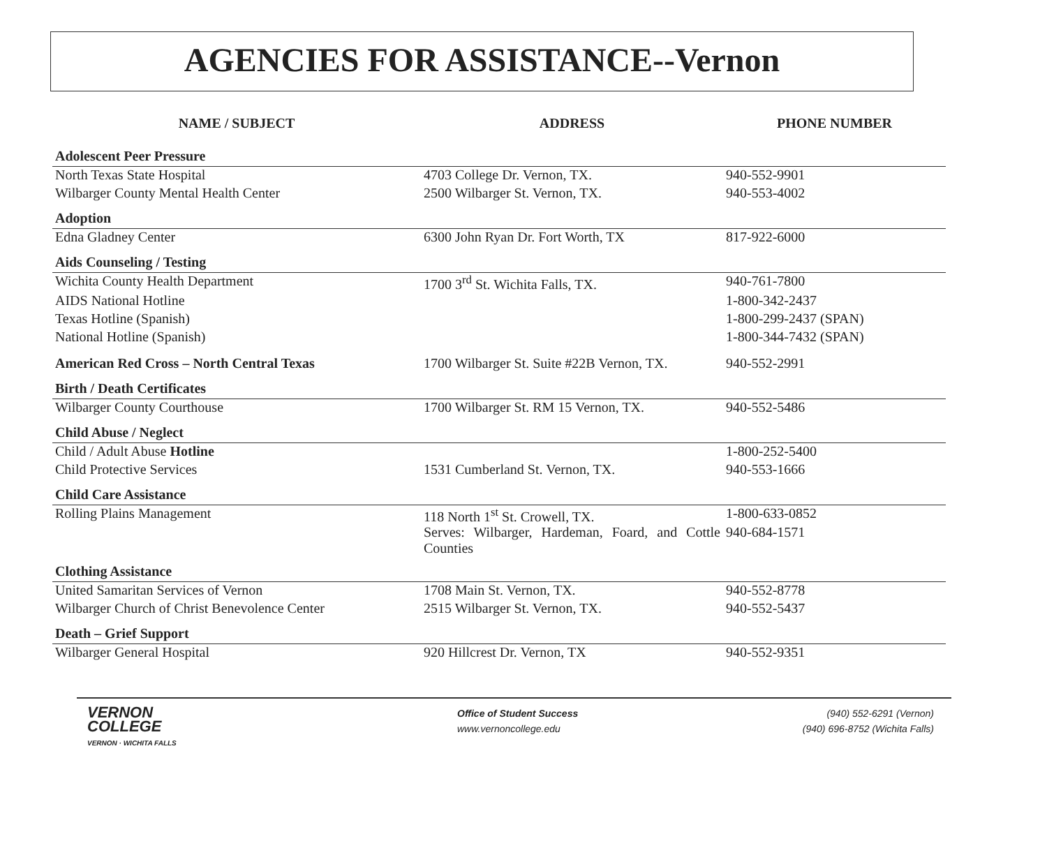AGENCIES FOR ASSISTANCE--Vernon
| NAME / SUBJECT | ADDRESS | PHONE NUMBER |
| --- | --- | --- |
| Adolescent Peer Pressure | | |
| North Texas State Hospital | 4703 College Dr. Vernon, TX. | 940-552-9901 |
| Wilbarger County Mental Health Center | 2500 Wilbarger St. Vernon, TX. | 940-553-4002 |
| Adoption | | |
| Edna Gladney Center | 6300 John Ryan Dr. Fort Worth, TX | 817-922-6000 |
| Aids Counseling / Testing | | |
| Wichita County Health Department | 1700 3<sup>rd</sup> St. Wichita Falls, TX. | 940-761-7800 |
| AIDS National Hotline | | 1-800-342-2437 |
| Texas Hotline (Spanish) | | 1-800-299-2437 (SPAN) |
| National Hotline (Spanish) | | 1-800-344-7432 (SPAN) |
| American Red Cross – North Central Texas | 1700 Wilbarger St. Suite #22B Vernon, TX. | 940-552-2991 |
| Birth / Death Certificates | | |
| Wilbarger County Courthouse | 1700 Wilbarger St. RM 15 Vernon, TX. | 940-552-5486 |
| Child Abuse / Neglect | | |
| Child / Adult Abuse Hotline | | 1-800-252-5400 |
| Child Protective Services | 1531 Cumberland St. Vernon, TX. | 940-553-1666 |
| Child Care Assistance | | |
| Rolling Plains Management | 118 North 1<sup>st</sup> St. Crowell, TX. | 1-800-633-0852 |
| | Serves: Wilbarger, Hardeman, Foard, and Cottle Counties | 940-684-1571 |
| Clothing Assistance | | |
| United Samaritan Services of Vernon | 1708 Main St. Vernon, TX. | 940-552-8778 |
| Wilbarger Church of Christ Benevolence Center | 2515 Wilbarger St. Vernon, TX. | 940-552-5437 |
| Death – Grief Support | | |
| Wilbarger General Hospital | 920 Hillcrest Dr. Vernon, TX | 940-552-9351 |
VERNON
COLLEGE
VERNON · WICHITA FALLS
Office of Student Success
www.vernoncollege.edu
(940) 552-6291 (Vernon)
(940) 696-8752 (Wichita Falls)